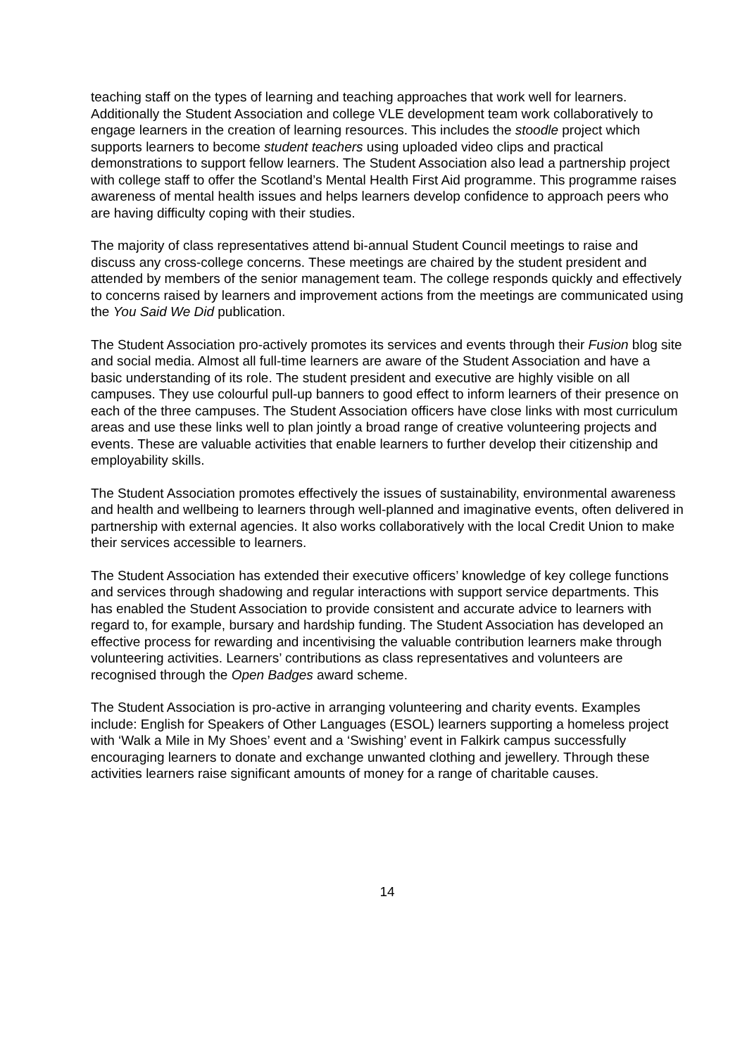teaching staff on the types of learning and teaching approaches that work well for learners. Additionally the Student Association and college VLE development team work collaboratively to engage learners in the creation of learning resources. This includes the stoodle project which supports learners to become student teachers using uploaded video clips and practical demonstrations to support fellow learners. The Student Association also lead a partnership project with college staff to offer the Scotland’s Mental Health First Aid programme. This programme raises awareness of mental health issues and helps learners develop confidence to approach peers who are having difficulty coping with their studies.
The majority of class representatives attend bi-annual Student Council meetings to raise and discuss any cross-college concerns. These meetings are chaired by the student president and attended by members of the senior management team. The college responds quickly and effectively to concerns raised by learners and improvement actions from the meetings are communicated using the You Said We Did publication.
The Student Association pro-actively promotes its services and events through their Fusion blog site and social media. Almost all full-time learners are aware of the Student Association and have a basic understanding of its role. The student president and executive are highly visible on all campuses. They use colourful pull-up banners to good effect to inform learners of their presence on each of the three campuses. The Student Association officers have close links with most curriculum areas and use these links well to plan jointly a broad range of creative volunteering projects and events. These are valuable activities that enable learners to further develop their citizenship and employability skills.
The Student Association promotes effectively the issues of sustainability, environmental awareness and health and wellbeing to learners through well-planned and imaginative events, often delivered in partnership with external agencies. It also works collaboratively with the local Credit Union to make their services accessible to learners.
The Student Association has extended their executive officers’ knowledge of key college functions and services through shadowing and regular interactions with support service departments. This has enabled the Student Association to provide consistent and accurate advice to learners with regard to, for example, bursary and hardship funding. The Student Association has developed an effective process for rewarding and incentivising the valuable contribution learners make through volunteering activities. Learners’ contributions as class representatives and volunteers are recognised through the Open Badges award scheme.
The Student Association is pro-active in arranging volunteering and charity events. Examples include: English for Speakers of Other Languages (ESOL) learners supporting a homeless project with ‘Walk a Mile in My Shoes’ event and a ‘Swishing’ event in Falkirk campus successfully encouraging learners to donate and exchange unwanted clothing and jewellery. Through these activities learners raise significant amounts of money for a range of charitable causes.
14